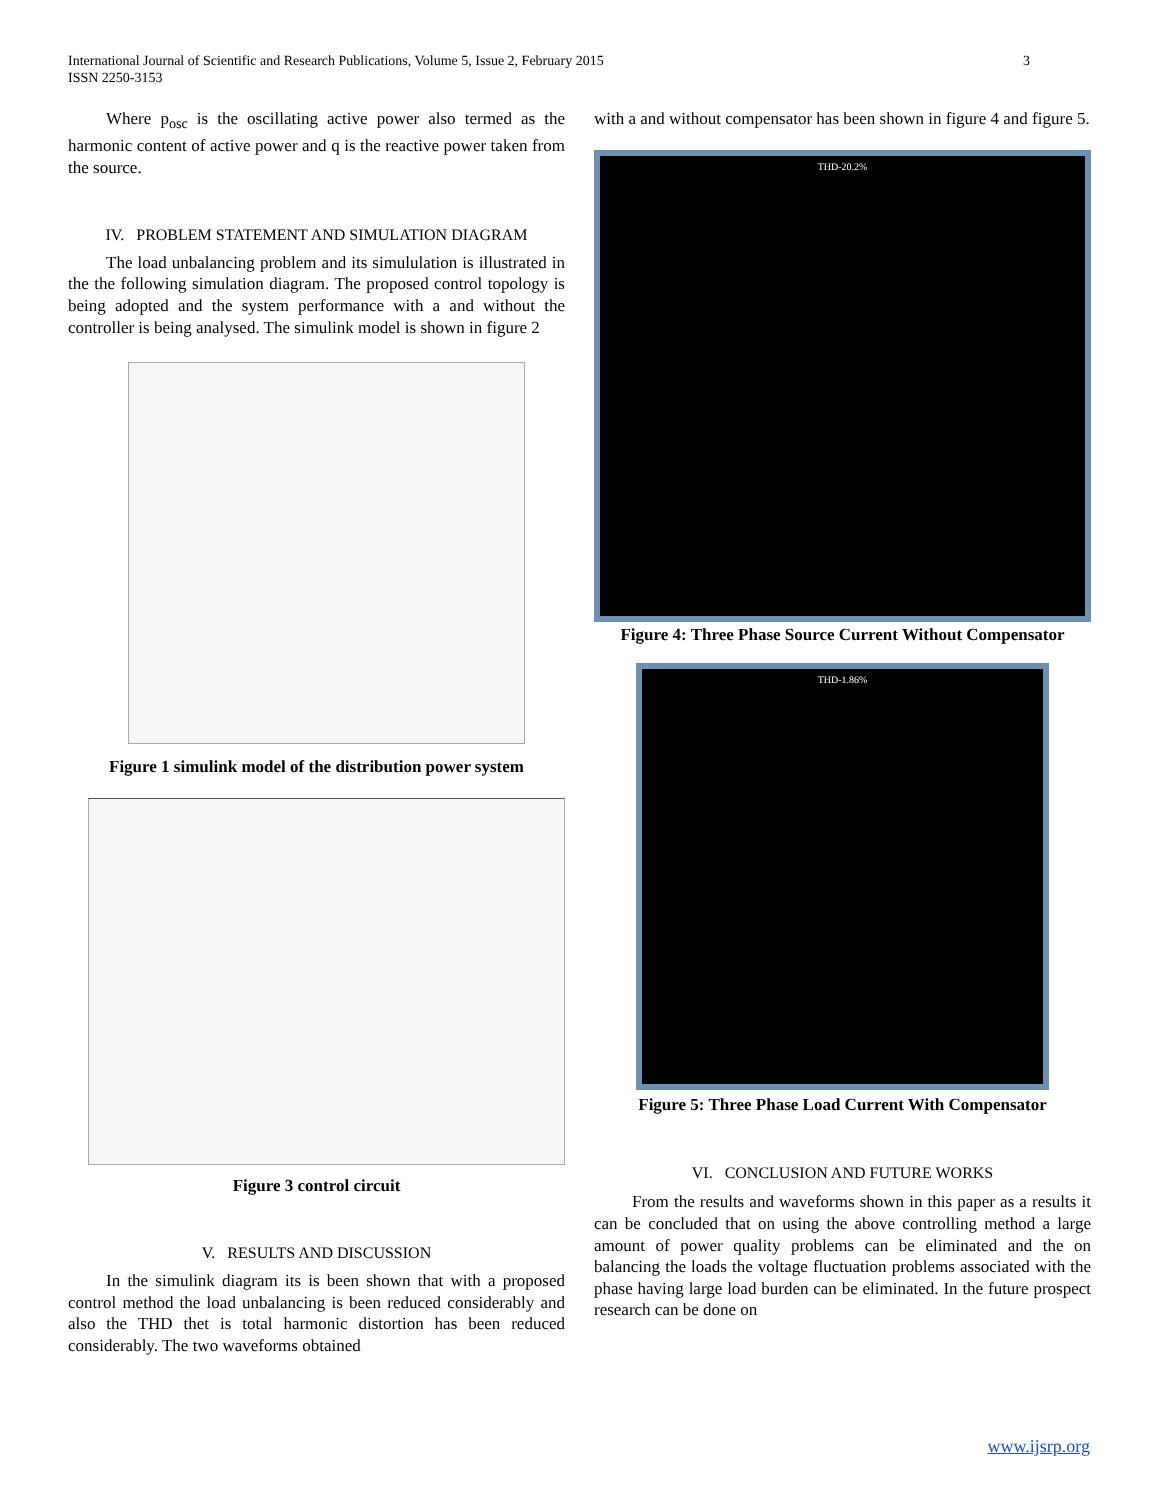International Journal of Scientific and Research Publications, Volume 5, Issue 2, February 2015
ISSN 2250-3153
3
Where p<sub>osc</sub> is the oscillating active power also termed as the harmonic content of active power and q is the reactive power taken from the source.
IV. PROBLEM STATEMENT AND SIMULATION DIAGRAM
The load unbalancing problem and its simululation is illustrated in the the following simulation diagram. The proposed control topology is being adopted and the system performance with a and without the controller is being analysed. The simulink model is shown in figure 2
Figure 1 simulink model of the distribution power system
Figure 3 control circuit
V. RESULTS AND DISCUSSION
In the simulink diagram its is been shown that with a proposed control method the load unbalancing is been reduced considerably and also the THD thet is total harmonic distortion has been reduced considerably. The two waveforms obtained
with a and without compensator has been shown in figure 4 and figure 5.
THD-20.2%
Figure 4: Three Phase Source Current Without Compensator
THD-1.86%
Figure 5: Three Phase Load Current With Compensator
VI. CONCLUSION AND FUTURE WORKS
From the results and waveforms shown in this paper as a results it can be concluded that on using the above controlling method a large amount of power quality problems can be eliminated and the on balancing the loads the voltage fluctuation problems associated with the phase having large load burden can be eliminated. In the future prospect research can be done on
www.ijsrp.org